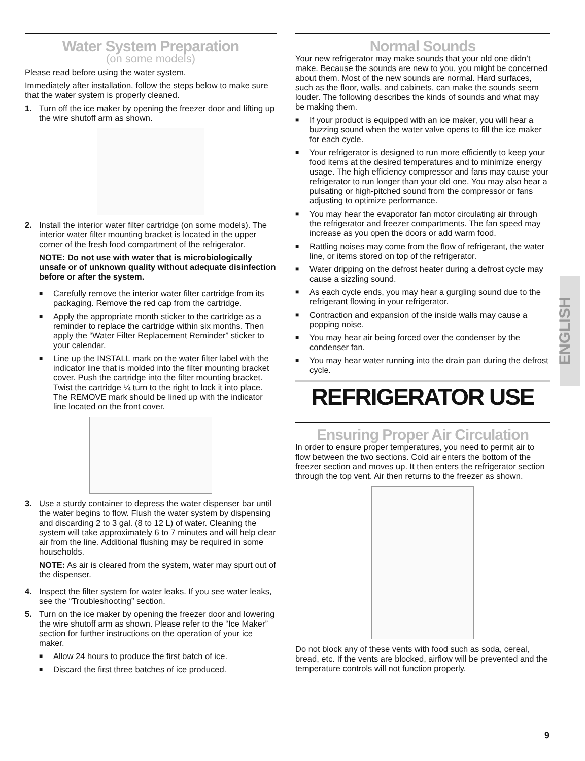Water System Preparation
(on some models)
Please read before using the water system.
Immediately after installation, follow the steps below to make sure that the water system is properly cleaned.
1. Turn off the ice maker by opening the freezer door and lifting up the wire shutoff arm as shown.
2. Install the interior water filter cartridge (on some models). The interior water filter mounting bracket is located in the upper corner of the fresh food compartment of the refrigerator.
NOTE: Do not use with water that is microbiologically unsafe or of unknown quality without adequate disinfection before or after the system.
■
Carefully remove the interior water filter cartridge from its packaging. Remove the red cap from the cartridge.
■
Apply the appropriate month sticker to the cartridge as a reminder to replace the cartridge within six months. Then apply the “Water Filter Replacement Reminder” sticker to your calendar.
■
Line up the INSTALL mark on the water filter label with the indicator line that is molded into the filter mounting bracket cover. Push the cartridge into the filter mounting bracket. Twist the cartridge ¼ turn to the right to lock it into place. The REMOVE mark should be lined up with the indicator line located on the front cover.
3. Use a sturdy container to depress the water dispenser bar until the water begins to flow. Flush the water system by dispensing and discarding 2 to 3 gal. (8 to 12 L) of water. Cleaning the system will take approximately 6 to 7 minutes and will help clear air from the line. Additional flushing may be required in some households.
NOTE: As air is cleared from the system, water may spurt out of the dispenser.
4. Inspect the filter system for water leaks. If you see water leaks, see the “Troubleshooting” section.
5. Turn on the ice maker by opening the freezer door and lowering the wire shutoff arm as shown. Please refer to the “Ice Maker” section for further instructions on the operation of your ice maker.
■
Allow 24 hours to produce the first batch of ice.
■
Discard the first three batches of ice produced.
Normal Sounds
Your new refrigerator may make sounds that your old one didn’t make. Because the sounds are new to you, you might be concerned about them. Most of the new sounds are normal. Hard surfaces, such as the floor, walls, and cabinets, can make the sounds seem louder. The following describes the kinds of sounds and what may be making them.
■
If your product is equipped with an ice maker, you will hear a buzzing sound when the water valve opens to fill the ice maker for each cycle.
■
Your refrigerator is designed to run more efficiently to keep your food items at the desired temperatures and to minimize energy usage. The high efficiency compressor and fans may cause your refrigerator to run longer than your old one. You may also hear a pulsating or high-pitched sound from the compressor or fans adjusting to optimize performance.
■
You may hear the evaporator fan motor circulating air through the refrigerator and freezer compartments. The fan speed may increase as you open the doors or add warm food.
■
Rattling noises may come from the flow of refrigerant, the water line, or items stored on top of the refrigerator.
■
Water dripping on the defrost heater during a defrost cycle may cause a sizzling sound.
■
As each cycle ends, you may hear a gurgling sound due to the refrigerant flowing in your refrigerator.
■
Contraction and expansion of the inside walls may cause a popping noise.
■
You may hear air being forced over the condenser by the condenser fan.
■
You may hear water running into the drain pan during the defrost cycle.
REFRIGERATOR USE
Ensuring Proper Air Circulation
In order to ensure proper temperatures, you need to permit air to flow between the two sections. Cold air enters the bottom of the freezer section and moves up. It then enters the refrigerator section through the top vent. Air then returns to the freezer as shown.
Do not block any of these vents with food such as soda, cereal, bread, etc. If the vents are blocked, airflow will be prevented and the temperature controls will not function properly.
ENGLISH
9